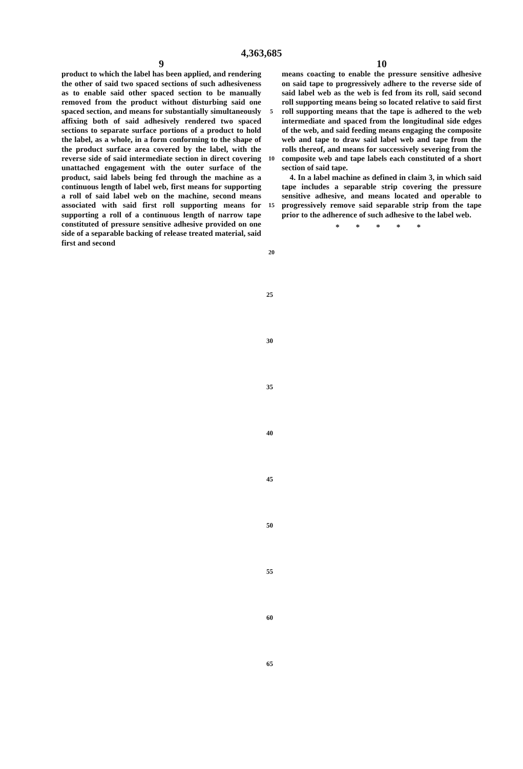4,363,685
9
product to which the label has been applied, and rendering the other of said two spaced sections of such adhesiveness as to enable said other spaced section to be manually removed from the product without disturbing said one spaced section, and means for substantially simultaneously affixing both of said adhesively rendered two spaced sections to separate surface portions of a product to hold the label, as a whole, in a form conforming to the shape of the product surface area covered by the label, with the reverse side of said intermediate section in direct covering unattached engagement with the outer surface of the product, said labels being fed through the machine as a continuous length of label web, first means for supporting a roll of said label web on the machine, second means associated with said first roll supporting means for supporting a roll of a continuous length of narrow tape constituted of pressure sensitive adhesive provided on one side of a separable backing of release treated material, said first and second
5
10
15
20
10
means coacting to enable the pressure sensitive adhesive on said tape to progressively adhere to the reverse side of said label web as the web is fed from its roll, said second roll supporting means being so located relative to said first roll supporting means that the tape is adhered to the web intermediate and spaced from the longitudinal side edges of the web, and said feeding means engaging the composite web and tape to draw said label web and tape from the rolls thereof, and means for successively severing from the composite web and tape labels each constituted of a short section of said tape.
4. In a label machine as defined in claim 3, in which said tape includes a separable strip covering the pressure sensitive adhesive, and means located and operable to progressively remove said separable strip from the tape prior to the adherence of such adhesive to the label web.
* * * * *
25
30
35
40
45
50
55
60
65